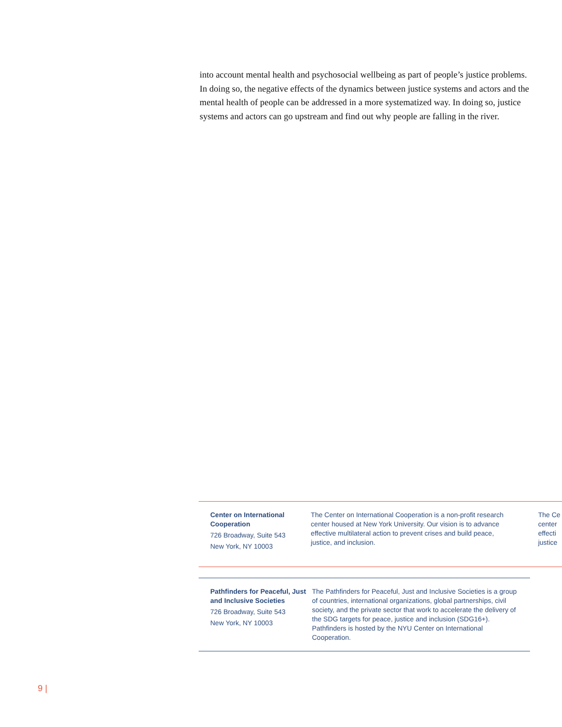into account mental health and psychosocial wellbeing as part of people’s justice problems. In doing so, the negative effects of the dynamics between justice systems and actors and the mental health of people can be addressed in a more systematized way. In doing so, justice systems and actors can go upstream and find out why people are falling in the river.
Center on International Cooperation
726 Broadway, Suite 543
New York, NY 10003
The Center on International Cooperation is a non-profit research center housed at New York University. Our vision is to advance effective multilateral action to prevent crises and build peace, justice, and inclusion.
The Ce
center
effecti
justice
Pathfinders for Peaceful, Just and Inclusive Societies
726 Broadway, Suite 543
New York, NY 10003
The Pathfinders for Peaceful, Just and Inclusive Societies is a group of countries, international organizations, global partnerships, civil society, and the private sector that work to accelerate the delivery of the SDG targets for peace, justice and inclusion (SDG16+). Pathfinders is hosted by the NYU Center on International Cooperation.
9 |